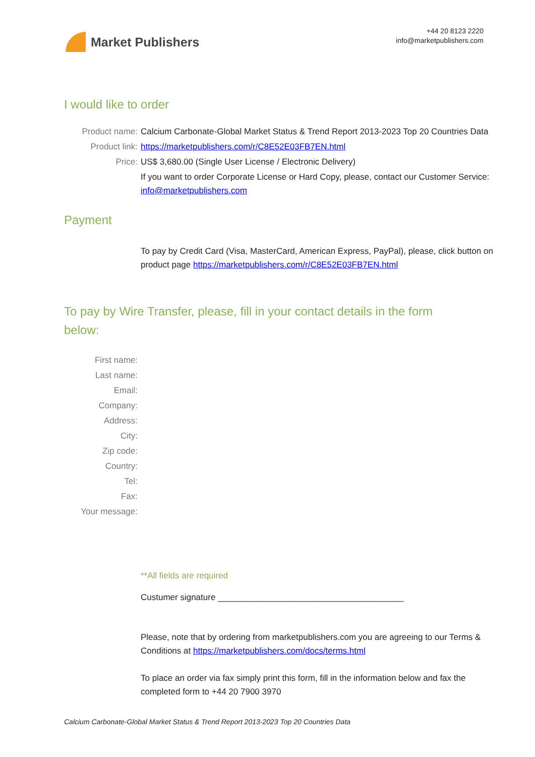Market Publishers
+44 20 8123 2220
info@marketpublishers.com
I would like to order
Product name: Calcium Carbonate-Global Market Status & Trend Report 2013-2023 Top 20 Countries Data
Product link: https://marketpublishers.com/r/C8E52E03FB7EN.html
Price: US$ 3,680.00 (Single User License / Electronic Delivery)
If you want to order Corporate License or Hard Copy, please, contact our Customer Service:
info@marketpublishers.com
Payment
To pay by Credit Card (Visa, MasterCard, American Express, PayPal), please, click button on product page https://marketpublishers.com/r/C8E52E03FB7EN.html
To pay by Wire Transfer, please, fill in your contact details in the form below:
First name:
Last name:
Email:
Company:
Address:
City:
Zip code:
Country:
Tel:
Fax:
Your message:
**All fields are required
Custumer signature _______________________________________
Please, note that by ordering from marketpublishers.com you are agreeing to our Terms & Conditions at https://marketpublishers.com/docs/terms.html
To place an order via fax simply print this form, fill in the information below and fax the completed form to +44 20 7900 3970
Calcium Carbonate-Global Market Status & Trend Report 2013-2023 Top 20 Countries Data